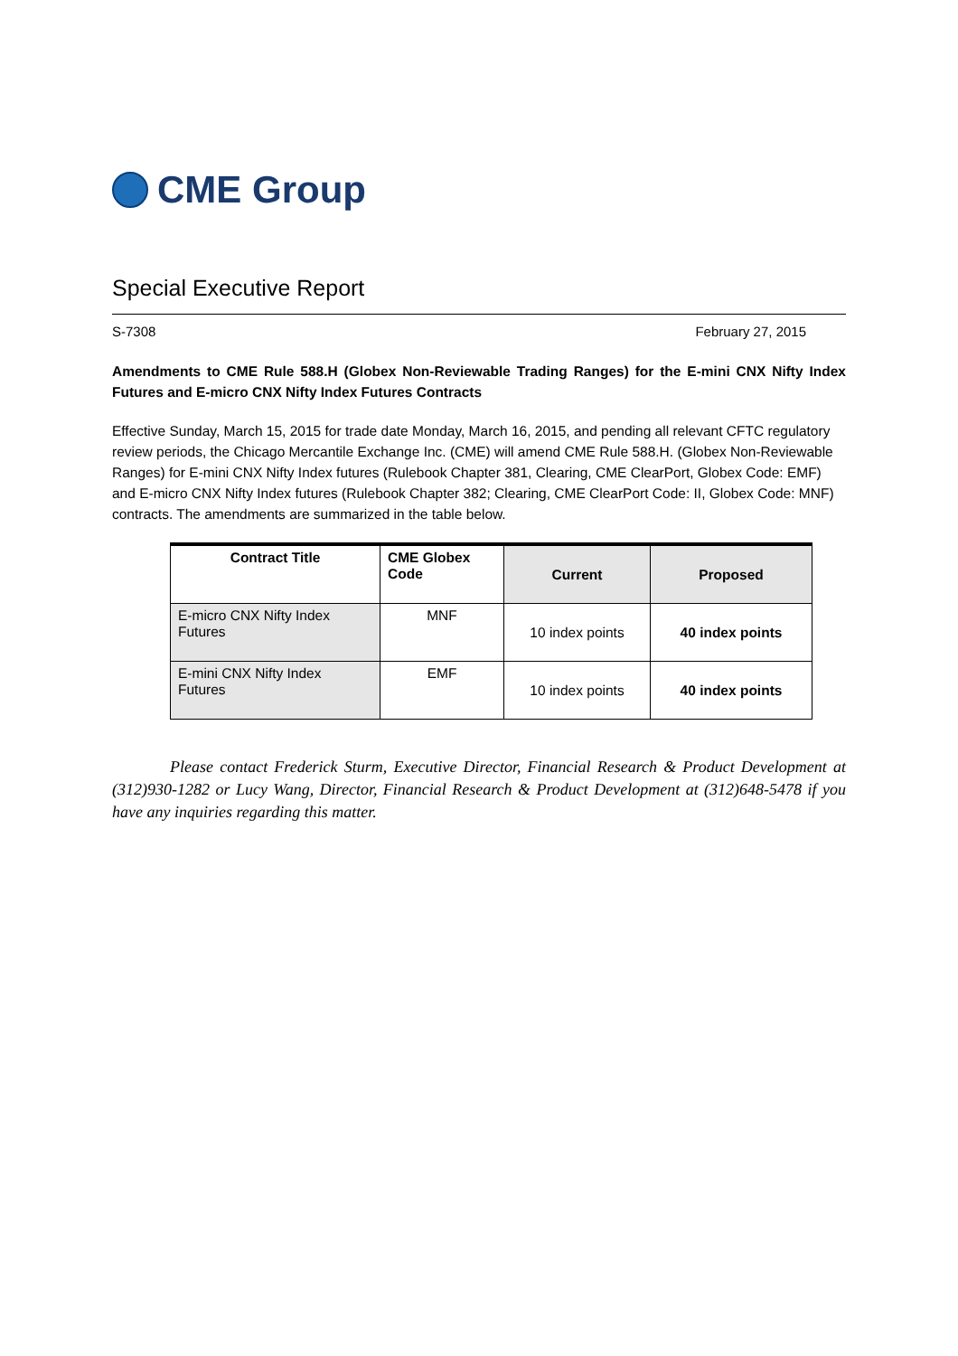CME Group
Special Executive Report
S-7308 February 27, 2015
Amendments to CME Rule 588.H (Globex Non-Reviewable Trading Ranges) for the E-mini CNX Nifty Index Futures and E-micro CNX Nifty Index Futures Contracts
Effective Sunday, March 15, 2015 for trade date Monday, March 16, 2015, and pending all relevant CFTC regulatory review periods, the Chicago Mercantile Exchange Inc. (CME) will amend CME Rule 588.H. (Globex Non-Reviewable Ranges) for E-mini CNX Nifty Index futures (Rulebook Chapter 381, Clearing, CME ClearPort, Globex Code: EMF) and E-micro CNX Nifty Index futures (Rulebook Chapter 382; Clearing, CME ClearPort Code: II, Globex Code: MNF) contracts. The amendments are summarized in the table below.
| Contract Title | CME Globex Code | Current | Proposed |
| --- | --- | --- | --- |
| E-micro CNX Nifty Index Futures | MNF | 10 index points | 40 index points |
| E-mini CNX Nifty Index Futures | EMF | 10 index points | 40 index points |
Please contact Frederick Sturm, Executive Director, Financial Research & Product Development at (312)930-1282 or Lucy Wang, Director, Financial Research & Product Development at (312)648-5478 if you have any inquiries regarding this matter.